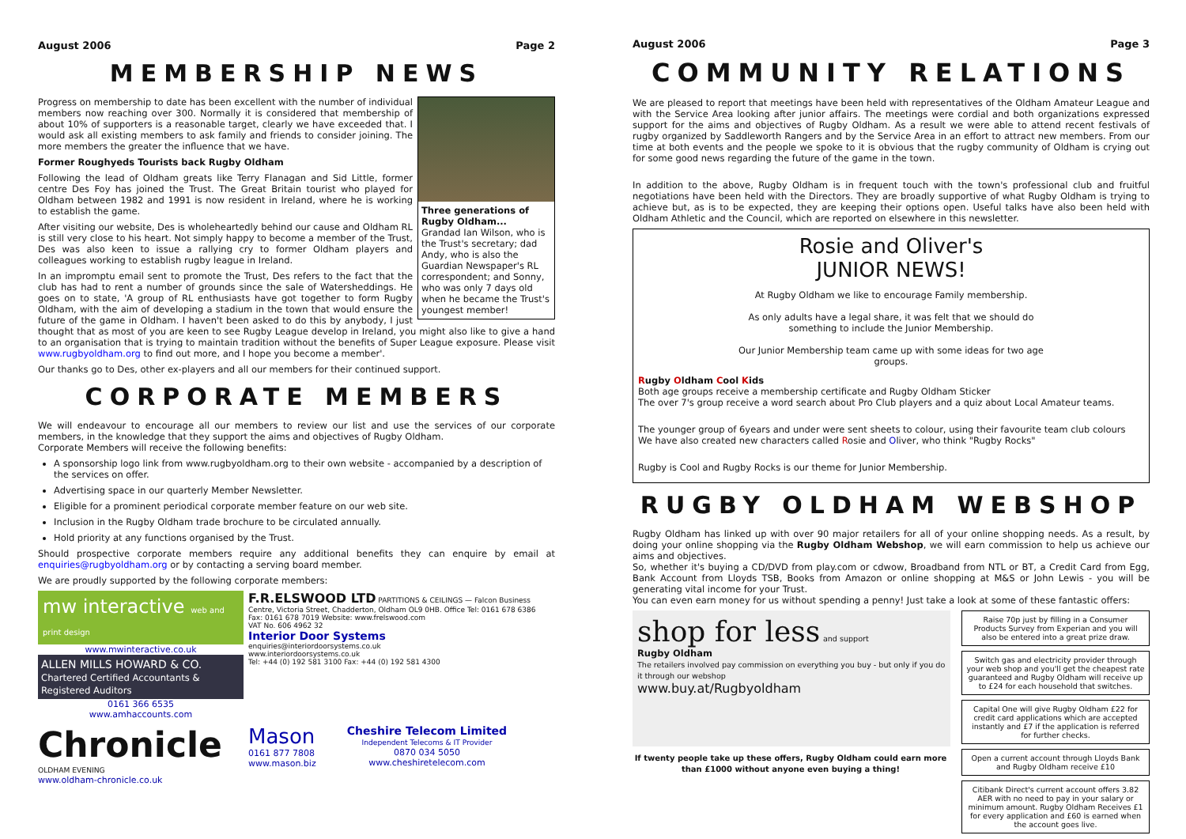August 2006 Page 2
MEMBERSHIP NEWS
Three generations of Rugby Oldham...
Grandad Ian Wilson, who is the Trust's secretary; dad Andy, who is also the Guardian Newspaper's RL correspondent; and Sonny, who was only 7 days old when he became the Trust's youngest member!
Progress on membership to date has been excellent with the number of individual members now reaching over 300. Normally it is considered that membership of about 10% of supporters is a reasonable target, clearly we have exceeded that. I would ask all existing members to ask family and friends to consider joining. The more members the greater the influence that we have.
Former Roughyeds Tourists back Rugby Oldham
Following the lead of Oldham greats like Terry Flanagan and Sid Little, former centre Des Foy has joined the Trust. The Great Britain tourist who played for Oldham between 1982 and 1991 is now resident in Ireland, where he is working to establish the game.
After visiting our website, Des is wholeheartedly behind our cause and Oldham RL is still very close to his heart. Not simply happy to become a member of the Trust, Des was also keen to issue a rallying cry to former Oldham players and colleagues working to establish rugby league in Ireland.
In an impromptu email sent to promote the Trust, Des refers to the fact that the club has had to rent a number of grounds since the sale of Watersheddings. He goes on to state, 'A group of RL enthusiasts have got together to form Rugby Oldham, with the aim of developing a stadium in the town that would ensure the future of the game in Oldham. I haven't been asked to do this by anybody, I just thought that as most of you are keen to see Rugby League develop in Ireland, you might also like to give a hand to an organisation that is trying to maintain tradition without the benefits of Super League exposure. Please visit www.rugbyoldham.org to find out more, and I hope you become a member'.
Our thanks go to Des, other ex-players and all our members for their continued support.
CORPORATE MEMBERS
We will endeavour to encourage all our members to review our list and use the services of our corporate members, in the knowledge that they support the aims and objectives of Rugby Oldham.
Corporate Members will receive the following benefits:
A sponsorship logo link from www.rugbyoldham.org to their own website - accompanied by a description of the services on offer.
Advertising space in our quarterly Member Newsletter.
Eligible for a prominent periodical corporate member feature on our web site.
Inclusion in the Rugby Oldham trade brochure to be circulated annually.
Hold priority at any functions organised by the Trust.
Should prospective corporate members require any additional benefits they can enquire by email at enquiries@rugbyoldham.org or by contacting a serving board member.
We are proudly supported by the following corporate members:
mw interactive web and print design
www.mwinteractive.co.uk
ALLEN MILLS HOWARD & CO.
Chartered Certified Accountants & Registered Auditors
0161 366 6535
www.amhaccounts.com
F.R.ELSWOOD LTD PARTITIONS & CEILINGS — Falcon Business Centre, Victoria Street, Chadderton, Oldham OL9 0HB. Office Tel: 0161 678 6386 Fax: 0161 678 7019 Website: www.frelswood.com
VAT No. 606 4962 32
Interior Door Systems
enquiries@interiordoorsystems.co.uk
www.interiordoorsystems.co.uk
Tel: +44 (0) 192 581 3100 Fax: +44 (0) 192 581 4300
Chronicle OLDHAM EVENING
www.oldham-chronicle.co.uk
Mason
0161 877 7808
www.mason.biz
Cheshire Telecom Limited
Independent Telecoms & IT Provider
0870 034 5050
www.cheshiretelecom.com
August 2006 Page 3
COMMUNITY RELATIONS
We are pleased to report that meetings have been held with representatives of the Oldham Amateur League and with the Service Area looking after junior affairs. The meetings were cordial and both organizations expressed support for the aims and objectives of Rugby Oldham. As a result we were able to attend recent festivals of rugby organized by Saddleworth Rangers and by the Service Area in an effort to attract new members. From our time at both events and the people we spoke to it is obvious that the rugby community of Oldham is crying out for some good news regarding the future of the game in the town.
In addition to the above, Rugby Oldham is in frequent touch with the town's professional club and fruitful negotiations have been held with the Directors. They are broadly supportive of what Rugby Oldham is trying to achieve but, as is to be expected, they are keeping their options open. Useful talks have also been held with Oldham Athletic and the Council, which are reported on elsewhere in this newsletter.
Rosie and Oliver's
JUNIOR NEWS!
At Rugby Oldham we like to encourage Family membership.
As only adults have a legal share, it was felt that we should do something to include the Junior Membership.
Our Junior Membership team came up with some ideas for two age groups.
Rugby Oldham Cool Kids
Both age groups receive a membership certificate and Rugby Oldham Sticker
The over 7's group receive a word search about Pro Club players and a quiz about Local Amateur teams.
The younger group of 6years and under were sent sheets to colour, using their favourite team club colours
We have also created new characters called Rosie and Oliver, who think "Rugby Rocks"
Rugby is Cool and Rugby Rocks is our theme for Junior Membership.
RUGBY OLDHAM WEBSHOP
Rugby Oldham has linked up with over 90 major retailers for all of your online shopping needs. As a result, by doing your online shopping via the Rugby Oldham Webshop, we will earn commission to help us achieve our aims and objectives.
So, whether it's buying a CD/DVD from play.com or cdwow, Broadband from NTL or BT, a Credit Card from Egg, Bank Account from Lloyds TSB, Books from Amazon or online shopping at M&S or John Lewis - you will be generating vital income for your Trust.
You can even earn money for us without spending a penny! Just take a look at some of these fantastic offers:
Raise 70p just by filling in a Consumer Products Survey from Experian and you will also be entered into a great prize draw.
Switch gas and electricity provider through your web shop and you'll get the cheapest rate guaranteed and Rugby Oldham will receive up to £24 for each household that switches.
Capital One will give Rugby Oldham £22 for credit card applications which are accepted instantly and £7 if the application is referred for further checks.
Open a current account through Lloyds Bank and Rugby Oldham receive £10
Citibank Direct's current account offers 3.82 AER with no need to pay in your salary or minimum amount. Rugby Oldham Receives £1 for every application and £60 is earned when the account goes live.
shop for less and support
Rugby Oldham
The retailers involved pay commission on everything you buy - but only if you do it through our webshop
www.buy.at/Rugbyoldham
If twenty people take up these offers, Rugby Oldham could earn more than £1000 without anyone even buying a thing!